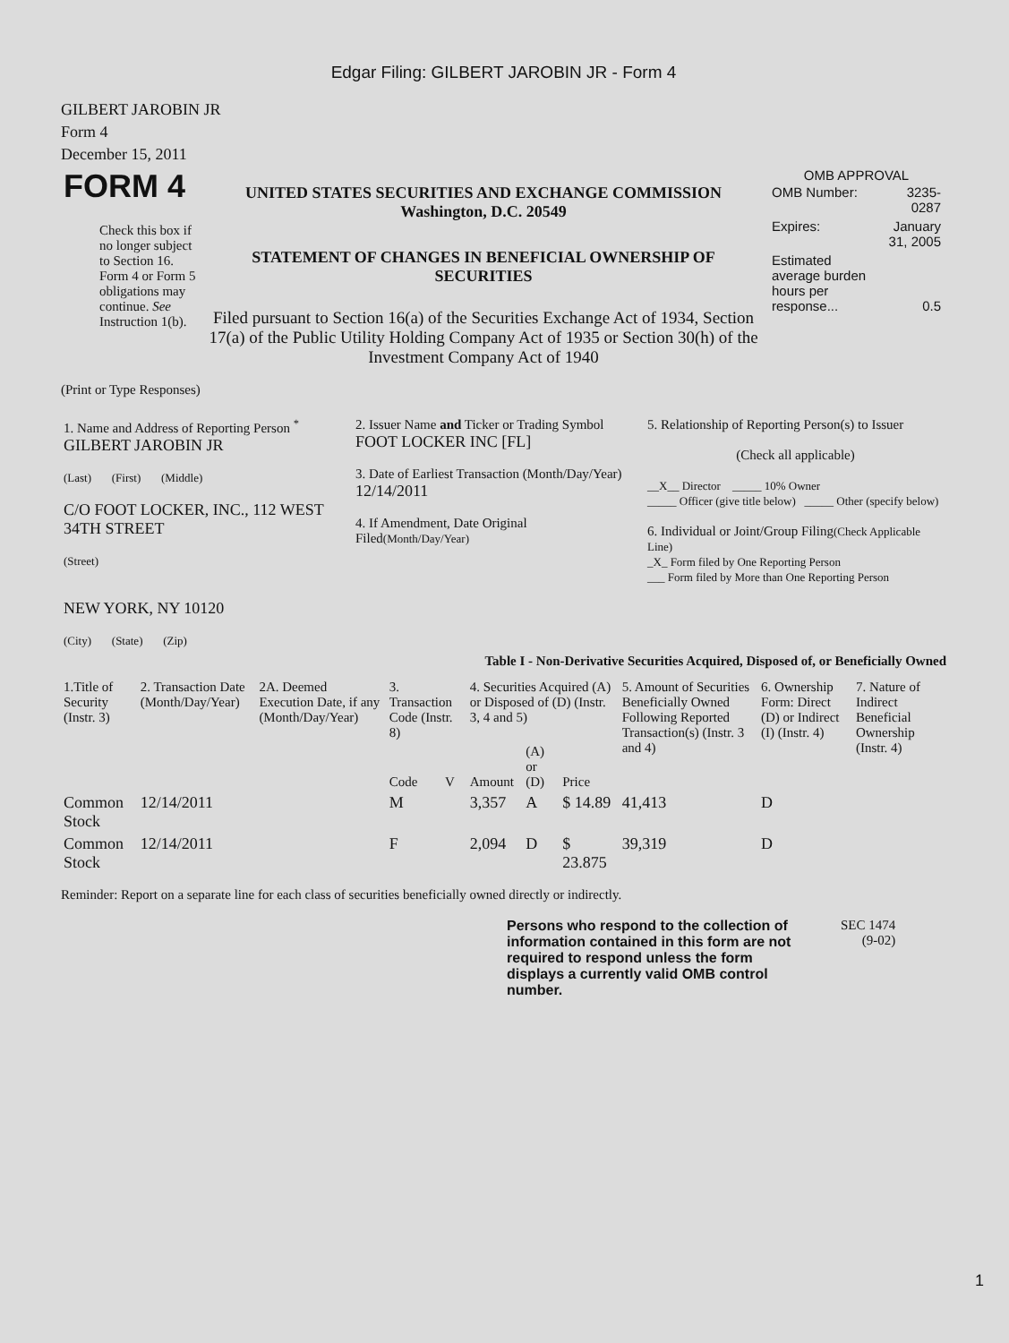Edgar Filing: GILBERT JAROBIN JR - Form 4
GILBERT JAROBIN JR
Form 4
December 15, 2011
| FORM 4 Check this box if no longer subject to Section 16. Form 4 or Form 5 obligations may continue. See Instruction 1(b). | UNITED STATES SECURITIES AND EXCHANGE COMMISSION Washington, D.C. 20549 STATEMENT OF CHANGES IN BENEFICIAL OWNERSHIP OF SECURITIES Filed pursuant to Section 16(a) of the Securities Exchange Act of 1934, Section 17(a) of the Public Utility Holding Company Act of 1935 or Section 30(h) of the Investment Company Act of 1940 | OMB APPROVAL / OMB Number: / 3235-0287 / / Expires: / January 31, 2005 / / Estimated average burden hours per response... / 0.5 / |
(Print or Type Responses)
| 1. Name and Address of Reporting Person <sup>*</sup> GILBERT JAROBIN JR (Last) (First) (Middle) C/O FOOT LOCKER, INC., 112 WEST 34TH STREET (Street) NEW YORK, NY 10120 (City) (State) (Zip) | 2. Issuer Name and Ticker or Trading Symbol FOOT LOCKER INC [FL] 3. Date of Earliest Transaction (Month/Day/Year) 12/14/2011 4. If Amendment, Date Original Filed (Month/Day/Year) | 5. Relationship of Reporting Person(s) to Issuer (Check all applicable) __X__ Director _____ 10% Owner _____ Officer (give title below) _____ Other (specify below) 6. Individual or Joint/Group Filing (Check Applicable Line) _X_ Form filed by One Reporting Person ___ Form filed by More than One Reporting Person |
Table I - Non-Derivative Securities Acquired, Disposed of, or Beneficially Owned
| 1.Title of Security (Instr. 3) | 2. Transaction Date (Month/Day/Year) | 2A. Deemed Execution Date, if any (Month/Day/Year) | 3. Transaction Code (Instr. 8) | | 4. Securities Acquired (A) or Disposed of (D) (Instr. 3, 4 and 5) | | | 5. Amount of Securities Beneficially Owned Following Reported Transaction(s) (Instr. 3 and 4) | 6. Ownership Form: Direct (D) or Indirect (I) (Instr. 4) | 7. Nature of Indirect Beneficial Ownership (Instr. 4) |
| --- | --- | --- | --- | --- | --- | --- | --- | --- | --- | --- |
| | | | Code | V | Amount | (A) or (D) | Price | | | |
| Common Stock | 12/14/2011 | | M | | 3,357 | A | $ 14.89 | 41,413 | D | |
| Common Stock | 12/14/2011 | | F | | 2,094 | D | $ 23.875 | 39,319 | D | |
Reminder: Report on a separate line for each class of securities beneficially owned directly or indirectly.
| Persons who respond to the collection of information contained in this form are not required to respond unless the form displays a currently valid OMB control number. | SEC 1474 (9-02) |
1